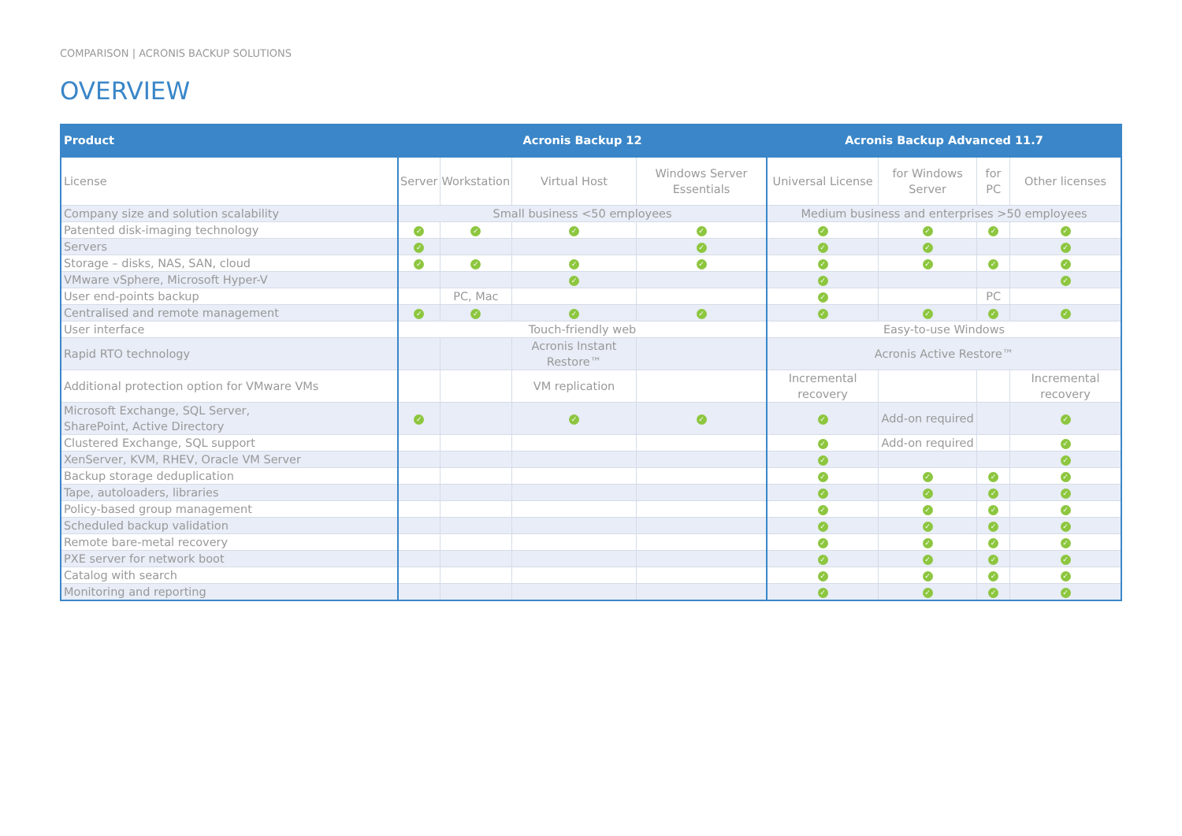COMPARISON | ACRONIS BACKUP SOLUTIONS
OVERVIEW
| Product | Acronis Backup 12 | | | | Acronis Backup Advanced 11.7 | | | |
| --- | --- | --- | --- | --- | --- | --- | --- | --- |
| License | Server | Workstation | Virtual Host | Windows Server Essentials | Universal License | for Windows Server | for PC | Other licenses |
| Company size and solution scalability | Small business <50 employees | | | | Medium business and enterprises >50 employees | | | |
| Patented disk-imaging technology | ✓ | ✓ | ✓ | ✓ | ✓ | ✓ | ✓ | ✓ |
| Servers | ✓ | | | ✓ | ✓ | ✓ | | ✓ |
| Storage – disks, NAS, SAN, cloud | ✓ | ✓ | ✓ | ✓ | ✓ | ✓ | ✓ | ✓ |
| VMware vSphere, Microsoft Hyper-V | | | ✓ | | ✓ | | | ✓ |
| User end-points backup | | PC, Mac | | | ✓ | | PC | |
| Centralised and remote management | ✓ | ✓ | ✓ | ✓ | ✓ | ✓ | ✓ | ✓ |
| User interface | Touch-friendly web | | | | Easy-to-use Windows | | | |
| Rapid RTO technology | | | Acronis Instant Restore™ | | Acronis Active Restore™ | | | |
| Additional protection option for VMware VMs | | | VM replication | | Incremental recovery | | | Incremental recovery |
| Microsoft Exchange, SQL Server, SharePoint, Active Directory | ✓ | | ✓ | ✓ | ✓ | Add-on required | | ✓ |
| Clustered Exchange, SQL support | | | | | ✓ | Add-on required | | ✓ |
| XenServer, KVM, RHEV, Oracle VM Server | | | | | ✓ | | | ✓ |
| Backup storage deduplication | | | | | ✓ | ✓ | ✓ | ✓ |
| Tape, autoloaders, libraries | | | | | ✓ | ✓ | ✓ | ✓ |
| Policy-based group management | | | | | ✓ | ✓ | ✓ | ✓ |
| Scheduled backup validation | | | | | ✓ | ✓ | ✓ | ✓ |
| Remote bare-metal recovery | | | | | ✓ | ✓ | ✓ | ✓ |
| PXE server for network boot | | | | | ✓ | ✓ | ✓ | ✓ |
| Catalog with search | | | | | ✓ | ✓ | ✓ | ✓ |
| Monitoring and reporting | | | | | ✓ | ✓ | ✓ | ✓ |